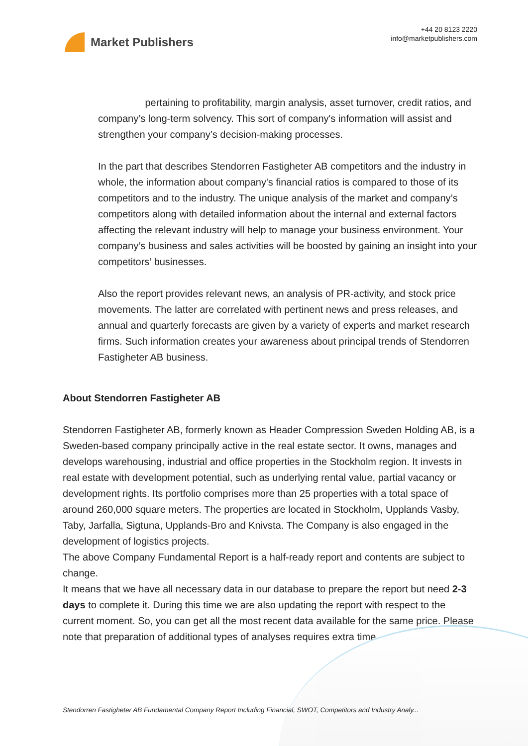Market Publishers
+44 20 8123 2220
info@marketpublishers.com
pertaining to profitability, margin analysis, asset turnover, credit ratios, and company’s long-term solvency. This sort of company's information will assist and strengthen your company’s decision-making processes.
In the part that describes Stendorren Fastigheter AB competitors and the industry in whole, the information about company's financial ratios is compared to those of its competitors and to the industry. The unique analysis of the market and company’s competitors along with detailed information about the internal and external factors affecting the relevant industry will help to manage your business environment. Your company’s business and sales activities will be boosted by gaining an insight into your competitors’ businesses.
Also the report provides relevant news, an analysis of PR-activity, and stock price movements. The latter are correlated with pertinent news and press releases, and annual and quarterly forecasts are given by a variety of experts and market research firms. Such information creates your awareness about principal trends of Stendorren Fastigheter AB business.
About Stendorren Fastigheter AB
Stendorren Fastigheter AB, formerly known as Header Compression Sweden Holding AB, is a Sweden-based company principally active in the real estate sector. It owns, manages and develops warehousing, industrial and office properties in the Stockholm region. It invests in real estate with development potential, such as underlying rental value, partial vacancy or development rights. Its portfolio comprises more than 25 properties with a total space of around 260,000 square meters. The properties are located in Stockholm, Upplands Vasby, Taby, Jarfalla, Sigtuna, Upplands-Bro and Knivsta. The Company is also engaged in the development of logistics projects.
The above Company Fundamental Report is a half-ready report and contents are subject to change.
It means that we have all necessary data in our database to prepare the report but need 2-3 days to complete it. During this time we are also updating the report with respect to the current moment. So, you can get all the most recent data available for the same price. Please note that preparation of additional types of analyses requires extra time.
Stendorren Fastigheter AB Fundamental Company Report Including Financial, SWOT, Competitors and Industry Analy...